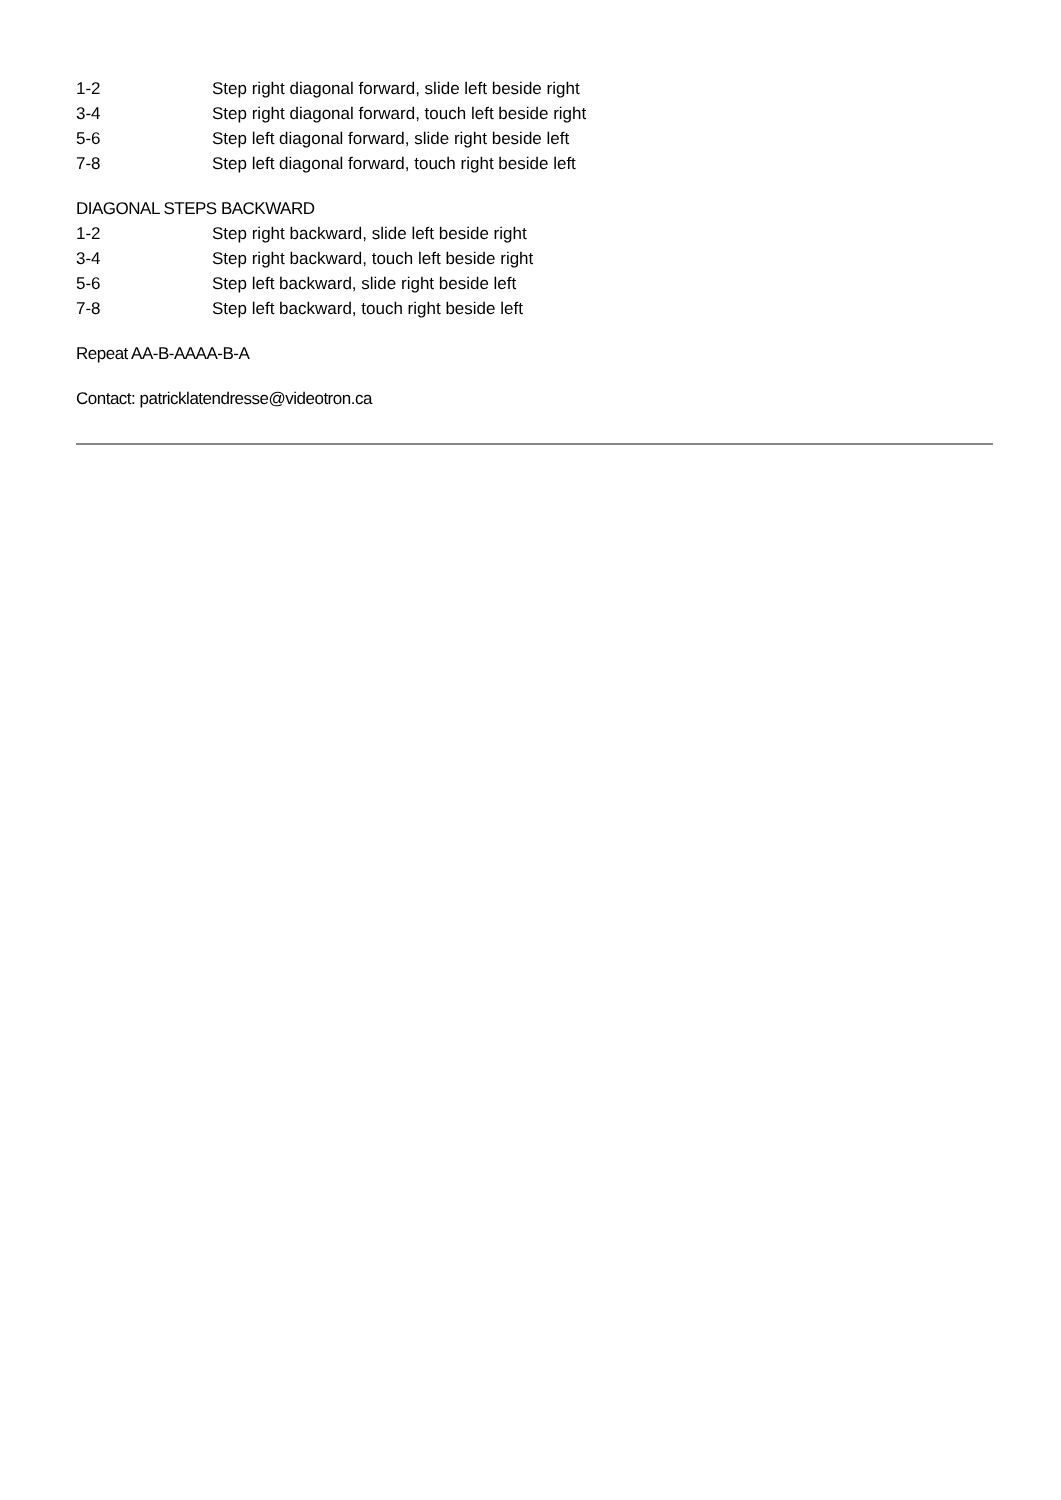1-2 Step right diagonal forward, slide left beside right
3-4 Step right diagonal forward, touch left beside right
5-6 Step left diagonal forward, slide right beside left
7-8 Step left diagonal forward, touch right beside left
DIAGONAL STEPS BACKWARD
1-2 Step right backward, slide left beside right
3-4 Step right backward, touch left beside right
5-6 Step left backward, slide right beside left
7-8 Step left backward, touch right beside left
Repeat AA-B-AAAA-B-A
Contact: patricklatendresse@videotron.ca